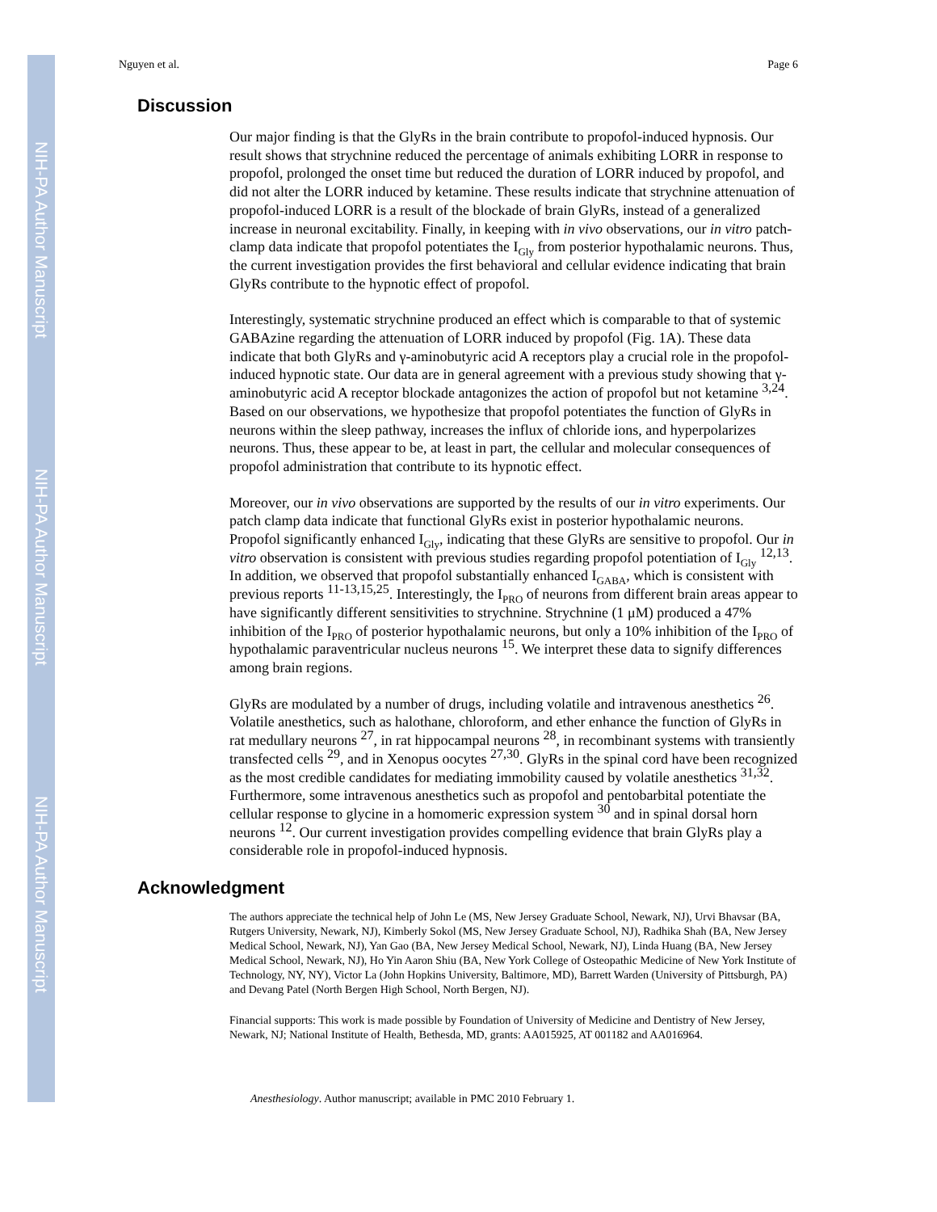NIH-PA Author Manuscript
NIH-PA Author Manuscript
NIH-PA Author Manuscript
Nguyen et al. Page 6
Discussion
Our major finding is that the GlyRs in the brain contribute to propofol-induced hypnosis. Our result shows that strychnine reduced the percentage of animals exhibiting LORR in response to propofol, prolonged the onset time but reduced the duration of LORR induced by propofol, and did not alter the LORR induced by ketamine. These results indicate that strychnine attenuation of propofol-induced LORR is a result of the blockade of brain GlyRs, instead of a generalized increase in neuronal excitability. Finally, in keeping with in vivo observations, our in vitro patch-clamp data indicate that propofol potentiates the I<sub>Gly</sub> from posterior hypothalamic neurons. Thus, the current investigation provides the first behavioral and cellular evidence indicating that brain GlyRs contribute to the hypnotic effect of propofol.
Interestingly, systematic strychnine produced an effect which is comparable to that of systemic GABAzine regarding the attenuation of LORR induced by propofol (Fig. 1A). These data indicate that both GlyRs and γ-aminobutyric acid A receptors play a crucial role in the propofol-induced hypnotic state. Our data are in general agreement with a previous study showing that γ-aminobutyric acid A receptor blockade antagonizes the action of propofol but not ketamine <sup>3,24</sup>. Based on our observations, we hypothesize that propofol potentiates the function of GlyRs in neurons within the sleep pathway, increases the influx of chloride ions, and hyperpolarizes neurons. Thus, these appear to be, at least in part, the cellular and molecular consequences of propofol administration that contribute to its hypnotic effect.
Moreover, our in vivo observations are supported by the results of our in vitro experiments. Our patch clamp data indicate that functional GlyRs exist in posterior hypothalamic neurons. Propofol significantly enhanced I<sub>Gly</sub>, indicating that these GlyRs are sensitive to propofol. Our in vitro observation is consistent with previous studies regarding propofol potentiation of I<sub>Gly</sub> <sup>12,13</sup>. In addition, we observed that propofol substantially enhanced I<sub>GABA</sub>, which is consistent with previous reports <sup>11-13,15,25</sup>. Interestingly, the I<sub>PRO</sub> of neurons from different brain areas appear to have significantly different sensitivities to strychnine. Strychnine (1 μM) produced a 47% inhibition of the I<sub>PRO</sub> of posterior hypothalamic neurons, but only a 10% inhibition of the I<sub>PRO</sub> of hypothalamic paraventricular nucleus neurons <sup>15</sup>. We interpret these data to signify differences among brain regions.
GlyRs are modulated by a number of drugs, including volatile and intravenous anesthetics <sup>26</sup>. Volatile anesthetics, such as halothane, chloroform, and ether enhance the function of GlyRs in rat medullary neurons <sup>27</sup>, in rat hippocampal neurons <sup>28</sup>, in recombinant systems with transiently transfected cells <sup>29</sup>, and in Xenopus oocytes <sup>27,30</sup>. GlyRs in the spinal cord have been recognized as the most credible candidates for mediating immobility caused by volatile anesthetics <sup>31,32</sup>. Furthermore, some intravenous anesthetics such as propofol and pentobarbital potentiate the cellular response to glycine in a homomeric expression system <sup>30</sup> and in spinal dorsal horn neurons <sup>12</sup>. Our current investigation provides compelling evidence that brain GlyRs play a considerable role in propofol-induced hypnosis.
Acknowledgment
The authors appreciate the technical help of John Le (MS, New Jersey Graduate School, Newark, NJ), Urvi Bhavsar (BA, Rutgers University, Newark, NJ), Kimberly Sokol (MS, New Jersey Graduate School, NJ), Radhika Shah (BA, New Jersey Medical School, Newark, NJ), Yan Gao (BA, New Jersey Medical School, Newark, NJ), Linda Huang (BA, New Jersey Medical School, Newark, NJ), Ho Yin Aaron Shiu (BA, New York College of Osteopathic Medicine of New York Institute of Technology, NY, NY), Victor La (John Hopkins University, Baltimore, MD), Barrett Warden (University of Pittsburgh, PA) and Devang Patel (North Bergen High School, North Bergen, NJ).
Financial supports: This work is made possible by Foundation of University of Medicine and Dentistry of New Jersey, Newark, NJ; National Institute of Health, Bethesda, MD, grants: AA015925, AT 001182 and AA016964.
Anesthesiology. Author manuscript; available in PMC 2010 February 1.